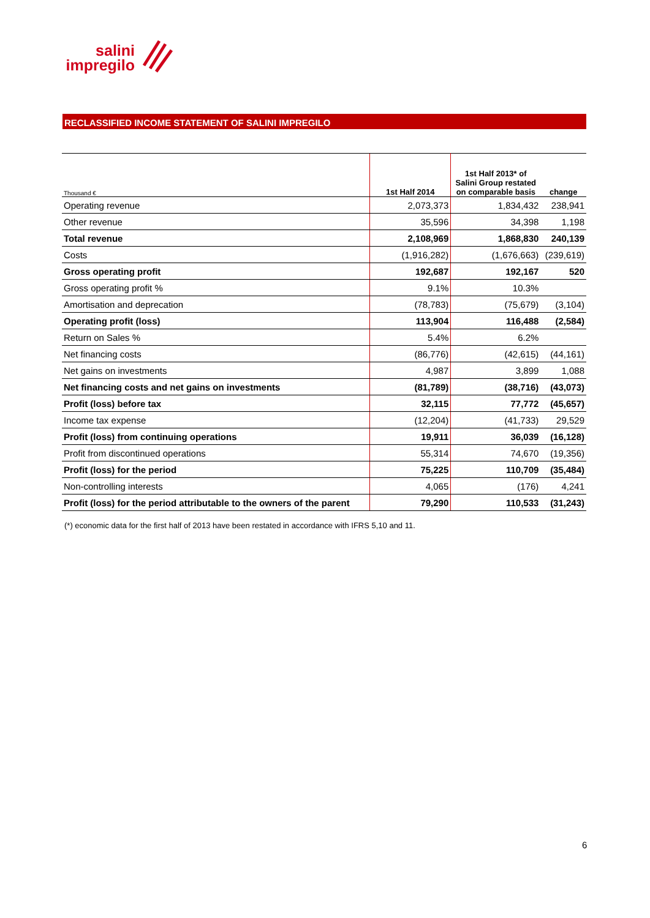salini
impregilo
RECLASSIFIED INCOME STATEMENT OF SALINI IMPREGILO
| Thousand € | 1st Half 2014 | 1st Half 2013* of Salini Group restated on comparable basis | change |
| --- | --- | --- | --- |
| Operating revenue | 2,073,373 | 1,834,432 | 238,941 |
| Other revenue | 35,596 | 34,398 | 1,198 |
| Total revenue | 2,108,969 | 1,868,830 | 240,139 |
| Costs | (1,916,282) | (1,676,663) | (239,619) |
| Gross operating profit | 192,687 | 192,167 | 520 |
| Gross operating profit % | 9.1% | 10.3% | |
| Amortisation and deprecation | (78,783) | (75,679) | (3,104) |
| Operating profit (loss) | 113,904 | 116,488 | (2,584) |
| Return on Sales % | 5.4% | 6.2% | |
| Net financing costs | (86,776) | (42,615) | (44,161) |
| Net gains on investments | 4,987 | 3,899 | 1,088 |
| Net financing costs and net gains on investments | (81,789) | (38,716) | (43,073) |
| Profit (loss) before tax | 32,115 | 77,772 | (45,657) |
| Income tax expense | (12,204) | (41,733) | 29,529 |
| Profit (loss) from continuing operations | 19,911 | 36,039 | (16,128) |
| Profit from discontinued operations | 55,314 | 74,670 | (19,356) |
| Profit (loss) for the period | 75,225 | 110,709 | (35,484) |
| Non-controlling interests | 4,065 | (176) | 4,241 |
| Profit (loss) for the period attributable to the owners of the parent | 79,290 | 110,533 | (31,243) |
(*) economic data for the first half of 2013 have been restated in accordance with IFRS 5,10 and 11.
6